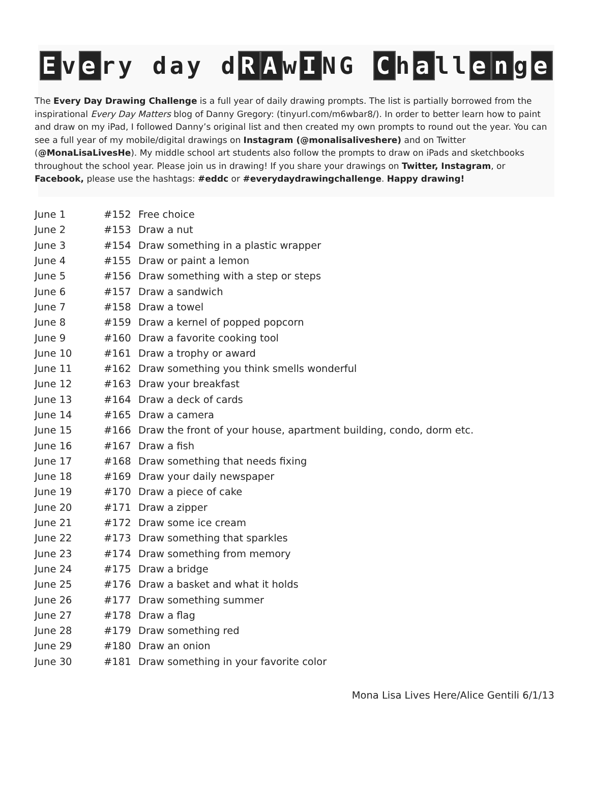Ev e ry day d R A w I NG C h a ll e n g e
The Every Day Drawing Challenge is a full year of daily drawing prompts. The list is partially borrowed from the inspirational Every Day Matters blog of Danny Gregory: (tinyurl.com/m6wbar8/). In order to better learn how to paint and draw on my iPad, I followed Danny’s original list and then created my own prompts to round out the year. You can see a full year of my mobile/digital drawings on Instagram (@monalisaliveshere) and on Twitter (@MonaLisaLivesHe). My middle school art students also follow the prompts to draw on iPads and sketchbooks throughout the school year. Please join us in drawing! If you share your drawings on Twitter, Instagram, or Facebook, please use the hashtags: #eddc or #everydaydrawingchallenge. Happy drawing!
| June 1 | #152 | Free choice |
| June 2 | #153 | Draw a nut |
| June 3 | #154 | Draw something in a plastic wrapper |
| June 4 | #155 | Draw or paint a lemon |
| June 5 | #156 | Draw something with a step or steps |
| June 6 | #157 | Draw a sandwich |
| June 7 | #158 | Draw a towel |
| June 8 | #159 | Draw a kernel of popped popcorn |
| June 9 | #160 | Draw a favorite cooking tool |
| June 10 | #161 | Draw a trophy or award |
| June 11 | #162 | Draw something you think smells wonderful |
| June 12 | #163 | Draw your breakfast |
| June 13 | #164 | Draw a deck of cards |
| June 14 | #165 | Draw a camera |
| June 15 | #166 | Draw the front of your house, apartment building, condo, dorm etc. |
| June 16 | #167 | Draw a fish |
| June 17 | #168 | Draw something that needs fixing |
| June 18 | #169 | Draw your daily newspaper |
| June 19 | #170 | Draw a piece of cake |
| June 20 | #171 | Draw a zipper |
| June 21 | #172 | Draw some ice cream |
| June 22 | #173 | Draw something that sparkles |
| June 23 | #174 | Draw something from memory |
| June 24 | #175 | Draw a bridge |
| June 25 | #176 | Draw a basket and what it holds |
| June 26 | #177 | Draw something summer |
| June 27 | #178 | Draw a flag |
| June 28 | #179 | Draw something red |
| June 29 | #180 | Draw an onion |
| June 30 | #181 | Draw something in your favorite color |
Mona Lisa Lives Here/Alice Gentili 6/1/13